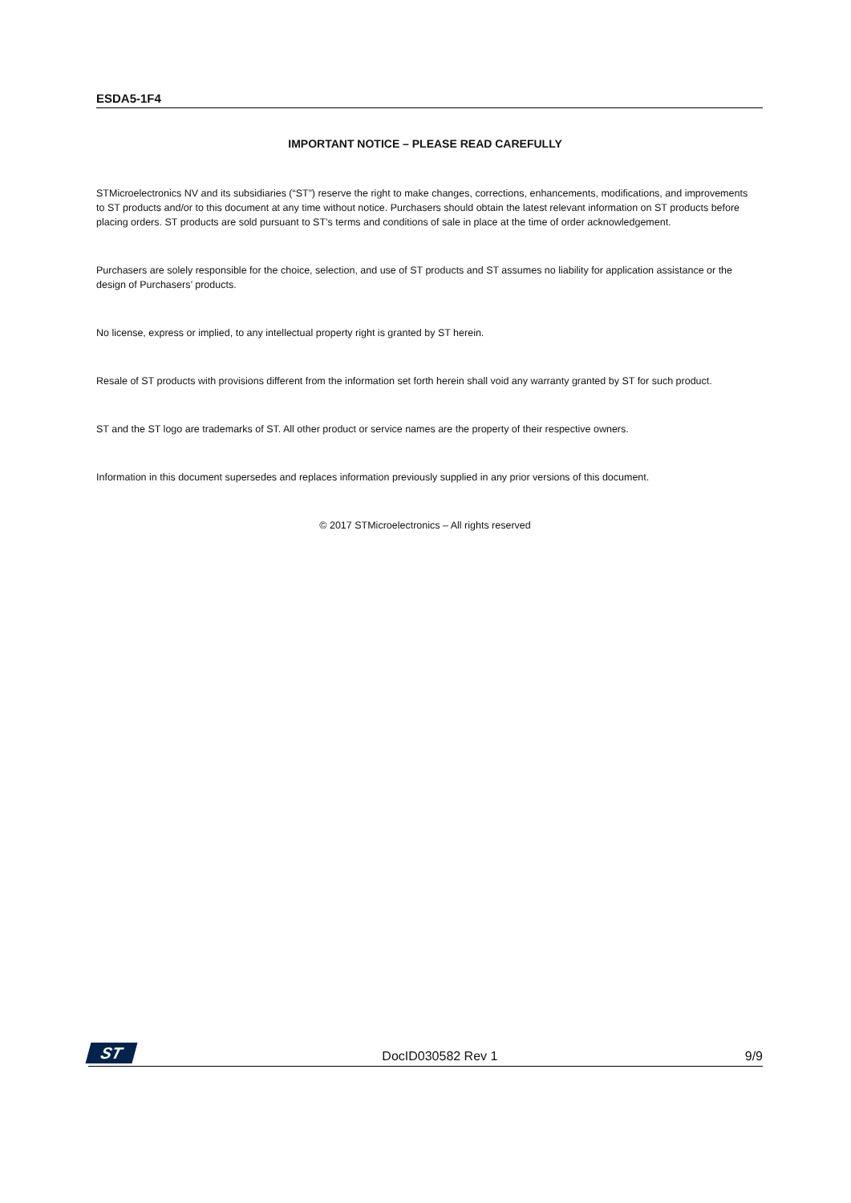ESDA5-1F4
IMPORTANT NOTICE – PLEASE READ CAREFULLY
STMicroelectronics NV and its subsidiaries (“ST”) reserve the right to make changes, corrections, enhancements, modifications, and improvements to ST products and/or to this document at any time without notice. Purchasers should obtain the latest relevant information on ST products before placing orders. ST products are sold pursuant to ST’s terms and conditions of sale in place at the time of order acknowledgement.
Purchasers are solely responsible for the choice, selection, and use of ST products and ST assumes no liability for application assistance or the design of Purchasers’ products.
No license, express or implied, to any intellectual property right is granted by ST herein.
Resale of ST products with provisions different from the information set forth herein shall void any warranty granted by ST for such product.
ST and the ST logo are trademarks of ST. All other product or service names are the property of their respective owners.
Information in this document supersedes and replaces information previously supplied in any prior versions of this document.
© 2017 STMicroelectronics – All rights reserved
ST
DocID030582 Rev 1 9/9